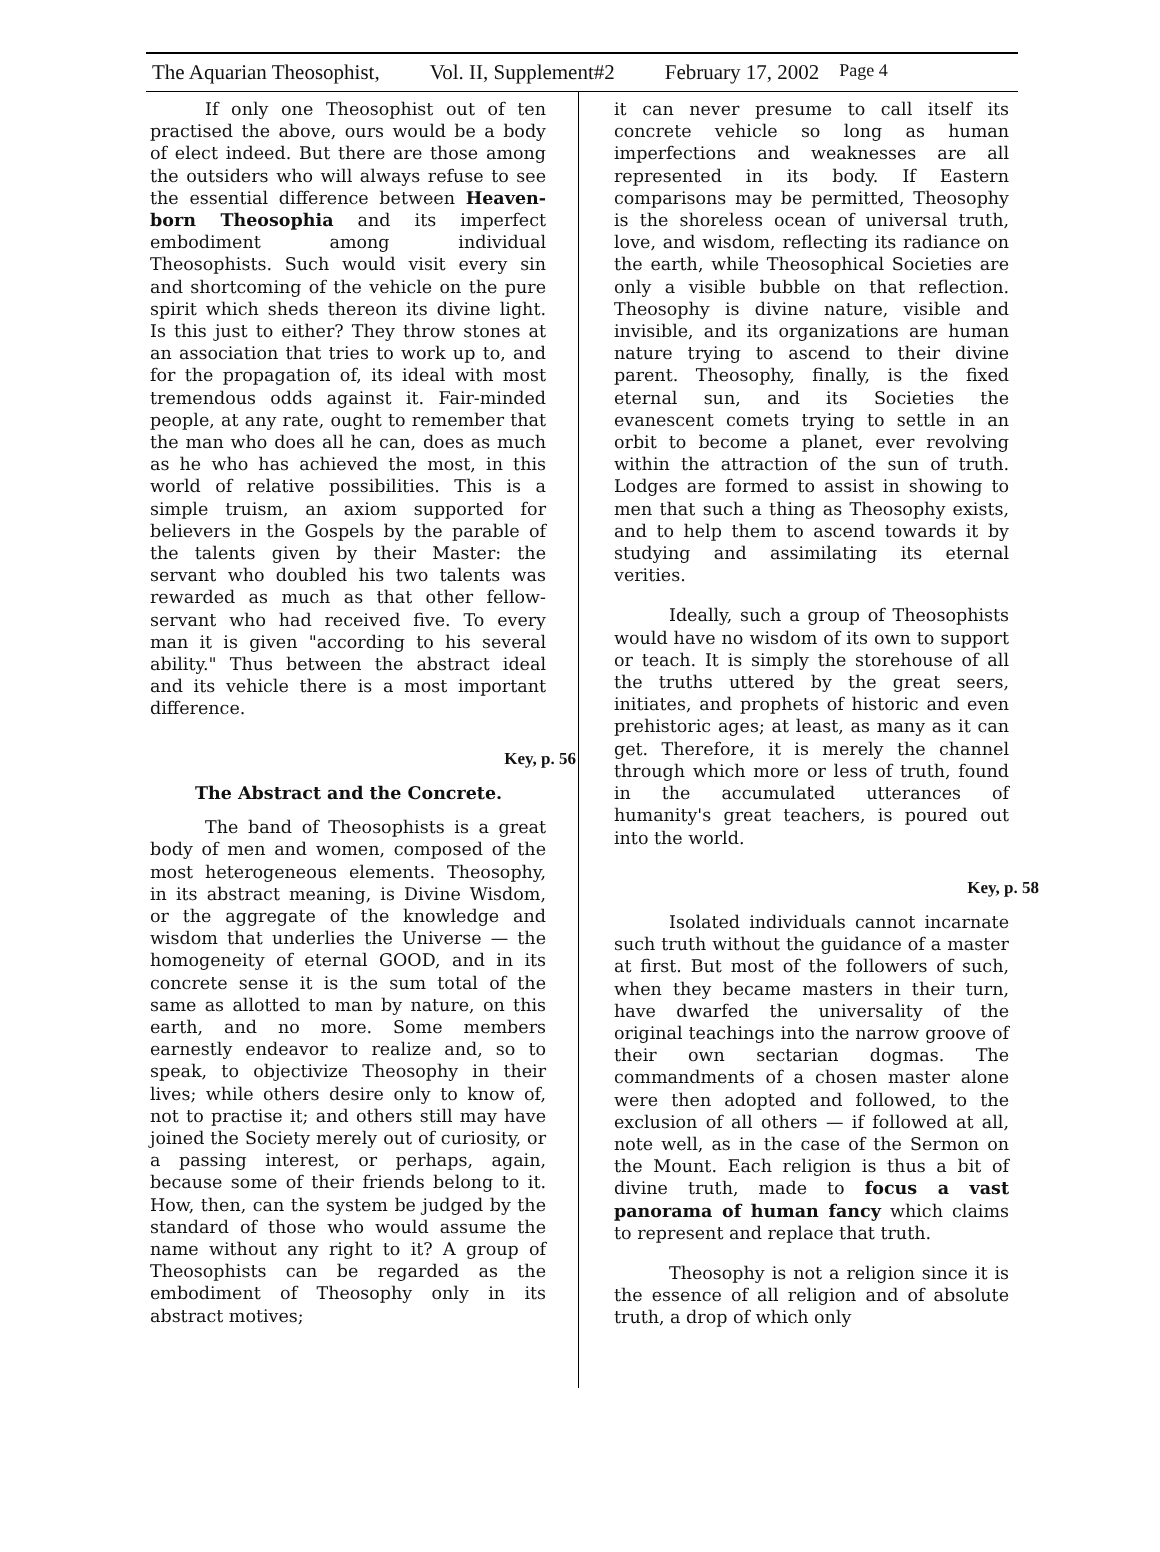The Aquarian Theosophist, Vol. II, Supplement#2 February 17, 2002 Page 4
If only one Theosophist out of ten practised the above, ours would be a body of elect indeed. But there are those among the outsiders who will always refuse to see the essential difference between Heaven-born Theosophia and its imperfect embodiment among individual Theosophists. Such would visit every sin and shortcoming of the vehicle on the pure spirit which sheds thereon its divine light. Is this just to either? They throw stones at an association that tries to work up to, and for the propagation of, its ideal with most tremendous odds against it. Fair-minded people, at any rate, ought to remember that the man who does all he can, does as much as he who has achieved the most, in this world of relative possibilities. This is a simple truism, an axiom supported for believers in the Gospels by the parable of the talents given by their Master: the servant who doubled his two talents was rewarded as much as that other fellow-servant who had received five. To every man it is given "according to his several ability." Thus between the abstract ideal and its vehicle there is a most important difference.
Key, p. 56
The Abstract and the Concrete.
The band of Theosophists is a great body of men and women, composed of the most heterogeneous elements. Theosophy, in its abstract meaning, is Divine Wisdom, or the aggregate of the knowledge and wisdom that underlies the Universe — the homogeneity of eternal GOOD, and in its concrete sense it is the sum total of the same as allotted to man by nature, on this earth, and no more. Some members earnestly endeavor to realize and, so to speak, to objectivize Theosophy in their lives; while others desire only to know of, not to practise it; and others still may have joined the Society merely out of curiosity, or a passing interest, or perhaps, again, because some of their friends belong to it. How, then, can the system be judged by the standard of those who would assume the name without any right to it? A group of Theosophists can be regarded as the embodiment of Theosophy only in its abstract motives;
it can never presume to call itself its concrete vehicle so long as human imperfections and weaknesses are all represented in its body. If Eastern comparisons may be permitted, Theosophy is the shoreless ocean of universal truth, love, and wisdom, reflecting its radiance on the earth, while Theosophical Societies are only a visible bubble on that reflection. Theosophy is divine nature, visible and invisible, and its organizations are human nature trying to ascend to their divine parent. Theosophy, finally, is the fixed eternal sun, and its Societies the evanescent comets trying to settle in an orbit to become a planet, ever revolving within the attraction of the sun of truth. Lodges are formed to assist in showing to men that such a thing as Theosophy exists, and to help them to ascend towards it by studying and assimilating its eternal verities.
Ideally, such a group of Theosophists would have no wisdom of its own to support or teach. It is simply the storehouse of all the truths uttered by the great seers, initiates, and prophets of historic and even prehistoric ages; at least, as many as it can get. Therefore, it is merely the channel through which more or less of truth, found in the accumulated utterances of humanity's great teachers, is poured out into the world.
Key, p. 58
Isolated individuals cannot incarnate such truth without the guidance of a master at first. But most of the followers of such, when they became masters in their turn, have dwarfed the universality of the original teachings into the narrow groove of their own sectarian dogmas. The commandments of a chosen master alone were then adopted and followed, to the exclusion of all others — if followed at all, note well, as in the case of the Sermon on the Mount. Each religion is thus a bit of divine truth, made to focus a vast panorama of human fancy which claims to represent and replace that truth.
Theosophy is not a religion since it is the essence of all religion and of absolute truth, a drop of which only